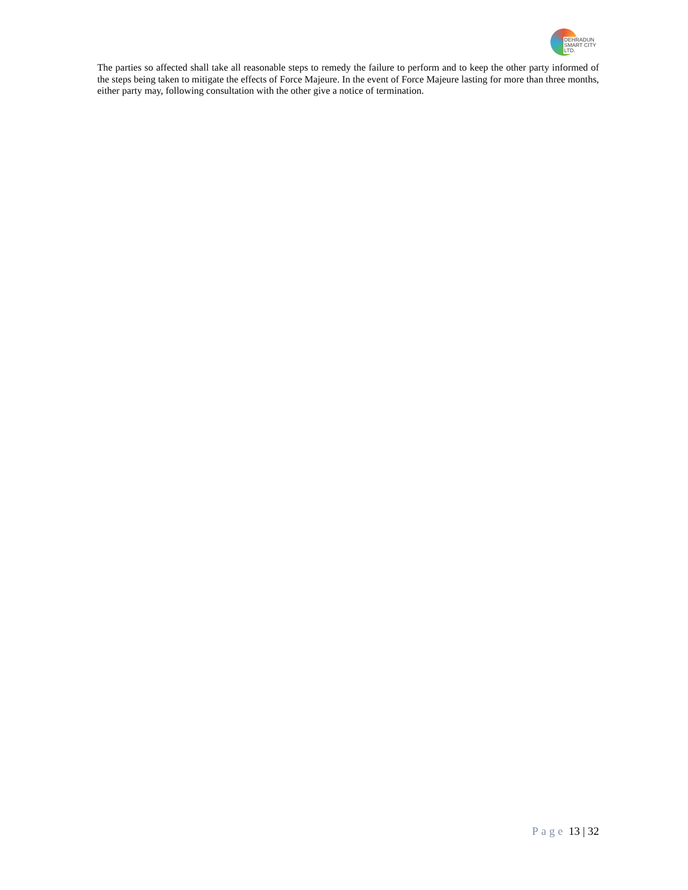DEHRADUN
SMART CITY LTD.
The parties so affected shall take all reasonable steps to remedy the failure to perform and to keep the other party informed of the steps being taken to mitigate the effects of Force Majeure. In the event of Force Majeure lasting for more than three months, either party may, following consultation with the other give a notice of termination.
Page 13 | 32